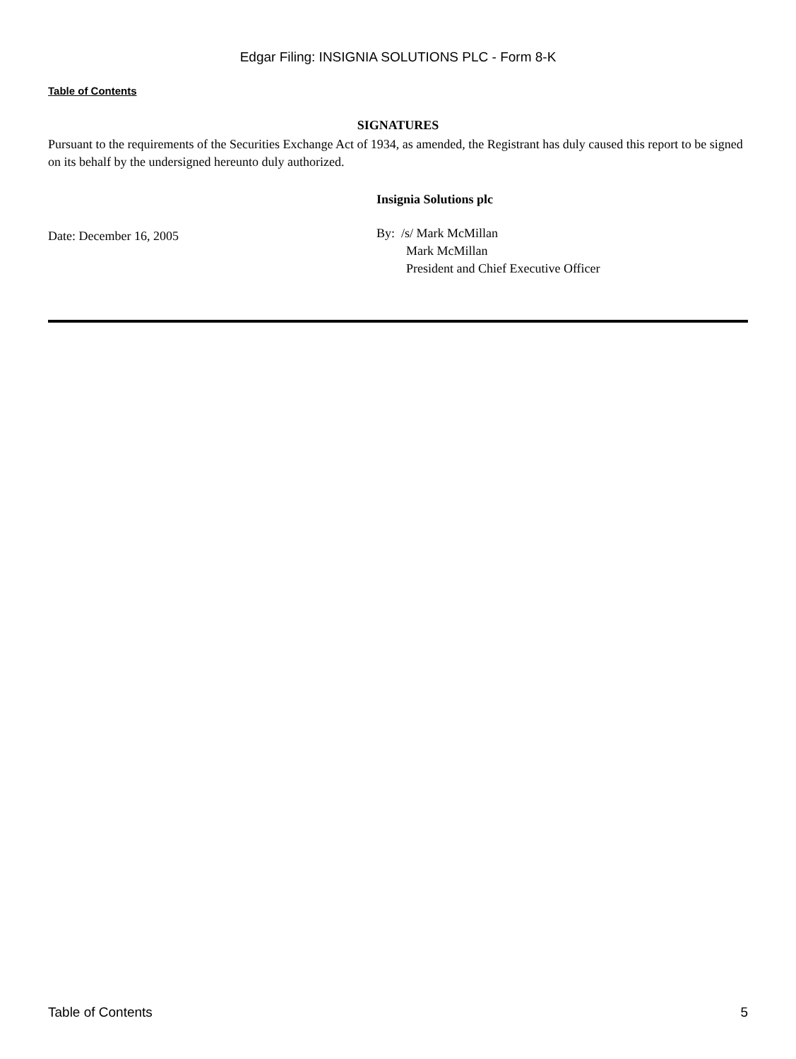Edgar Filing: INSIGNIA SOLUTIONS PLC - Form 8-K
Table of Contents
SIGNATURES
Pursuant to the requirements of the Securities Exchange Act of 1934, as amended, the Registrant has duly caused this report to be signed on its behalf by the undersigned hereunto duly authorized.
Date: December 16, 2005
Insignia Solutions plc
By: /s/ Mark McMillan
Mark McMillan
President and Chief Executive Officer
Table of Contents 5